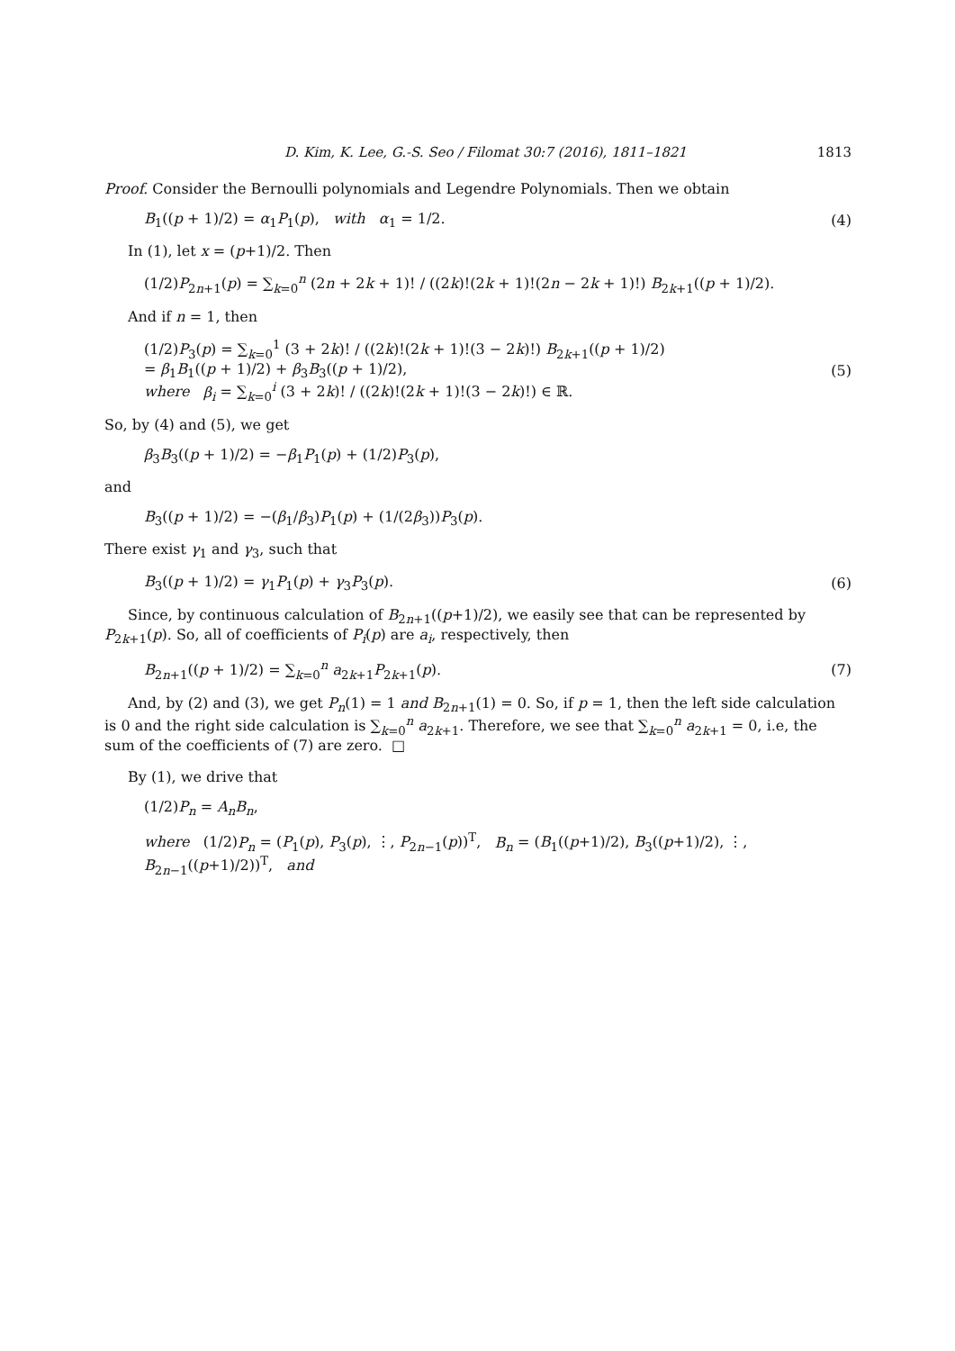D. Kim, K. Lee, G.-S. Seo / Filomat 30:7 (2016), 1811–1821 1813
Proof. Consider the Bernoulli polynomials and Legendre Polynomials. Then we obtain
B<sub>1</sub>((p + 1)/2) = α<sub>1</sub>P<sub>1</sub>(p), with α<sub>1</sub> = 1/2. (4)
In (1), let x = (p+1)/2. Then
(1/2)P<sub>2n+1</sub>(p) = ∑<sub>k=0</sub><sup>n</sup> (2n + 2k + 1)! / ((2k)!(2k + 1)!(2n − 2k + 1)!) B<sub>2k+1</sub>((p + 1)/2).
And if n = 1, then
(1/2)P<sub>3</sub>(p) = ∑<sub>k=0</sub><sup>1</sup> (3 + 2k)! / ((2k)!(2k + 1)!(3 − 2k)!) B<sub>2k+1</sub>((p + 1)/2)
= β<sub>1</sub>B<sub>1</sub>((p + 1)/2) + β<sub>3</sub>B<sub>3</sub>((p + 1)/2),
where β<sub>i</sub> = ∑<sub>k=0</sub><sup>i</sup> (3 + 2k)! / ((2k)!(2k + 1)!(3 − 2k)!) ∈ ℝ. (5)
So, by (4) and (5), we get
β<sub>3</sub>B<sub>3</sub>((p + 1)/2) = −β<sub>1</sub>P<sub>1</sub>(p) + (1/2)P<sub>3</sub>(p),
and
B<sub>3</sub>((p + 1)/2) = −(β<sub>1</sub>/β<sub>3</sub>)P<sub>1</sub>(p) + (1/(2β<sub>3</sub>))P<sub>3</sub>(p).
There exist γ<sub>1</sub> and γ<sub>3</sub>, such that
B<sub>3</sub>((p + 1)/2) = γ<sub>1</sub>P<sub>1</sub>(p) + γ<sub>3</sub>P<sub>3</sub>(p). (6)
Since, by continuous calculation of B<sub>2n+1</sub>((p+1)/2), we easily see that can be represented by P<sub>2k+1</sub>(p). So, all of coefficients of P<sub>i</sub>(p) are a<sub>i</sub>, respectively, then
B<sub>2n+1</sub>((p + 1)/2) = ∑<sub>k=0</sub><sup>n</sup> a<sub>2k+1</sub>P<sub>2k+1</sub>(p). (7)
And, by (2) and (3), we get P<sub>n</sub>(1) = 1 and B<sub>2n+1</sub>(1) = 0. So, if p = 1, then the left side calculation is 0 and the right side calculation is ∑<sub>k=0</sub><sup>n</sup> a<sub>2k+1</sub>. Therefore, we see that ∑<sub>k=0</sub><sup>n</sup> a<sub>2k+1</sub> = 0, i.e, the sum of the coefficients of (7) are zero. □
By (1), we drive that
(1/2)P<sub>n</sub> = A<sub>n</sub>B<sub>n</sub>,
where (1/2)P<sub>n</sub> = (P<sub>1</sub>(p), P<sub>3</sub>(p), ⋮, P<sub>2n−1</sub>(p))<sup>T</sup>, B<sub>n</sub> = (B<sub>1</sub>((p+1)/2), B<sub>3</sub>((p+1)/2), ⋮, B<sub>2n−1</sub>((p+1)/2))<sup>T</sup>, and